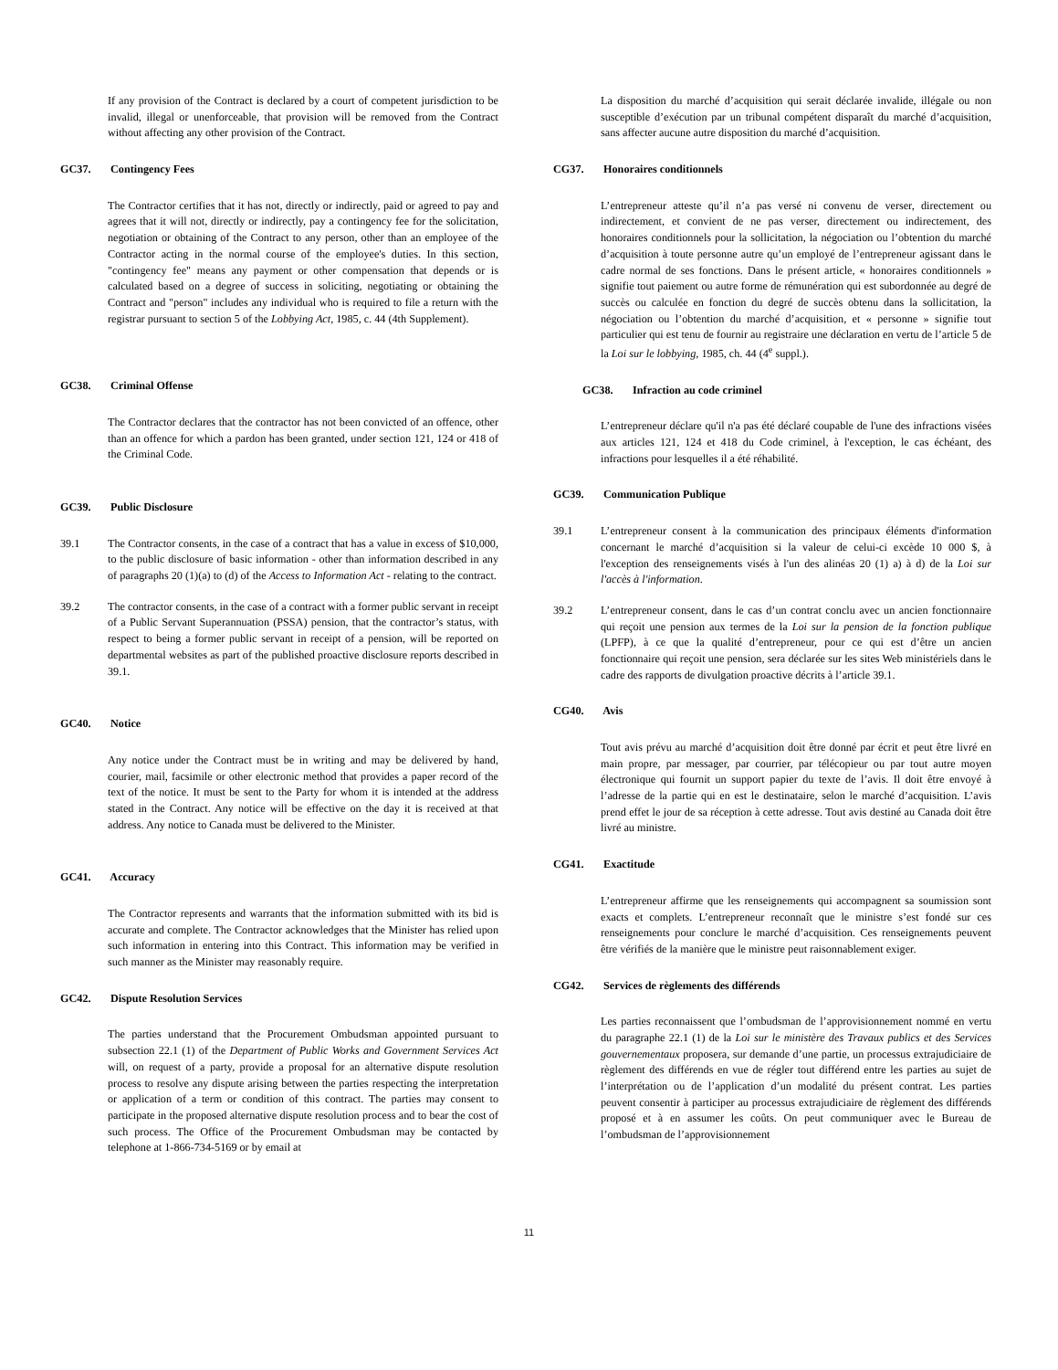If any provision of the Contract is declared by a court of competent jurisdiction to be invalid, illegal or unenforceable, that provision will be removed from the Contract without affecting any other provision of the Contract.
GC37. Contingency Fees
The Contractor certifies that it has not, directly or indirectly, paid or agreed to pay and agrees that it will not, directly or indirectly, pay a contingency fee for the solicitation, negotiation or obtaining of the Contract to any person, other than an employee of the Contractor acting in the normal course of the employee's duties. In this section, "contingency fee" means any payment or other compensation that depends or is calculated based on a degree of success in soliciting, negotiating or obtaining the Contract and "person" includes any individual who is required to file a return with the registrar pursuant to section 5 of the Lobbying Act, 1985, c. 44 (4th Supplement).
GC38. Criminal Offense
The Contractor declares that the contractor has not been convicted of an offence, other than an offence for which a pardon has been granted, under section 121, 124 or 418 of the Criminal Code.
GC39. Public Disclosure
39.1 The Contractor consents, in the case of a contract that has a value in excess of $10,000, to the public disclosure of basic information - other than information described in any of paragraphs 20 (1)(a) to (d) of the Access to Information Act - relating to the contract.
39.2 The contractor consents, in the case of a contract with a former public servant in receipt of a Public Servant Superannuation (PSSA) pension, that the contractor’s status, with respect to being a former public servant in receipt of a pension, will be reported on departmental websites as part of the published proactive disclosure reports described in 39.1.
GC40. Notice
Any notice under the Contract must be in writing and may be delivered by hand, courier, mail, facsimile or other electronic method that provides a paper record of the text of the notice. It must be sent to the Party for whom it is intended at the address stated in the Contract. Any notice will be effective on the day it is received at that address. Any notice to Canada must be delivered to the Minister.
GC41. Accuracy
The Contractor represents and warrants that the information submitted with its bid is accurate and complete. The Contractor acknowledges that the Minister has relied upon such information in entering into this Contract. This information may be verified in such manner as the Minister may reasonably require.
GC42. Dispute Resolution Services
The parties understand that the Procurement Ombudsman appointed pursuant to subsection 22.1 (1) of the Department of Public Works and Government Services Act will, on request of a party, provide a proposal for an alternative dispute resolution process to resolve any dispute arising between the parties respecting the interpretation or application of a term or condition of this contract. The parties may consent to participate in the proposed alternative dispute resolution process and to bear the cost of such process. The Office of the Procurement Ombudsman may be contacted by telephone at 1-866-734-5169 or by email at
La disposition du marché d’acquisition qui serait déclarée invalide, illégale ou non susceptible d’exécution par un tribunal compétent disparaît du marché d’acquisition, sans affecter aucune autre disposition du marché d’acquisition.
CG37. Honoraires conditionnels
L’entrepreneur atteste qu’il n’a pas versé ni convenu de verser, directement ou indirectement, et convient de ne pas verser, directement ou indirectement, des honoraires conditionnels pour la sollicitation, la négociation ou l’obtention du marché d’acquisition à toute personne autre qu’un employé de l’entrepreneur agissant dans le cadre normal de ses fonctions. Dans le présent article, « honoraires conditionnels » signifie tout paiement ou autre forme de rémunération qui est subordonnée au degré de succès ou calculée en fonction du degré de succès obtenu dans la sollicitation, la négociation ou l’obtention du marché d’acquisition, et « personne » signifie tout particulier qui est tenu de fournir au registraire une déclaration en vertu de l’article 5 de la Loi sur le lobbying, 1985, ch. 44 (4<sup>e</sup> suppl.).
GC38. Infraction au code criminel
L’entrepreneur déclare qu'il n'a pas été déclaré coupable de l'une des infractions visées aux articles 121, 124 et 418 du Code criminel, à l'exception, le cas échéant, des infractions pour lesquelles il a été réhabilité.
GC39. Communication Publique
39.1 L’entrepreneur consent à la communication des principaux éléments d'information concernant le marché d’acquisition si la valeur de celui-ci excède 10 000 $, à l'exception des renseignements visés à l'un des alinéas 20 (1) a) à d) de la Loi sur l'accès à l'information.
39.2 L’entrepreneur consent, dans le cas d’un contrat conclu avec un ancien fonctionnaire qui reçoit une pension aux termes de la Loi sur la pension de la fonction publique (LPFP), à ce que la qualité d’entrepreneur, pour ce qui est d’être un ancien fonctionnaire qui reçoit une pension, sera déclarée sur les sites Web ministériels dans le cadre des rapports de divulgation proactive décrits à l’article 39.1.
CG40. Avis
Tout avis prévu au marché d’acquisition doit être donné par écrit et peut être livré en main propre, par messager, par courrier, par télécopieur ou par tout autre moyen électronique qui fournit un support papier du texte de l’avis. Il doit être envoyé à l’adresse de la partie qui en est le destinataire, selon le marché d’acquisition. L’avis prend effet le jour de sa réception à cette adresse. Tout avis destiné au Canada doit être livré au ministre.
CG41. Exactitude
L’entrepreneur affirme que les renseignements qui accompagnent sa soumission sont exacts et complets. L’entrepreneur reconnaît que le ministre s’est fondé sur ces renseignements pour conclure le marché d’acquisition. Ces renseignements peuvent être vérifiés de la manière que le ministre peut raisonnablement exiger.
CG42. Services de règlements des différends
Les parties reconnaissent que l’ombudsman de l’approvisionnement nommé en vertu du paragraphe 22.1 (1) de la Loi sur le ministère des Travaux publics et des Services gouvernementaux proposera, sur demande d’une partie, un processus extrajudiciaire de règlement des différends en vue de régler tout différend entre les parties au sujet de l’interprétation ou de l’application d’un modalité du présent contrat. Les parties peuvent consentir à participer au processus extrajudiciaire de règlement des différends proposé et à en assumer les coûts. On peut communiquer avec le Bureau de l’ombudsman de l’approvisionnement
11